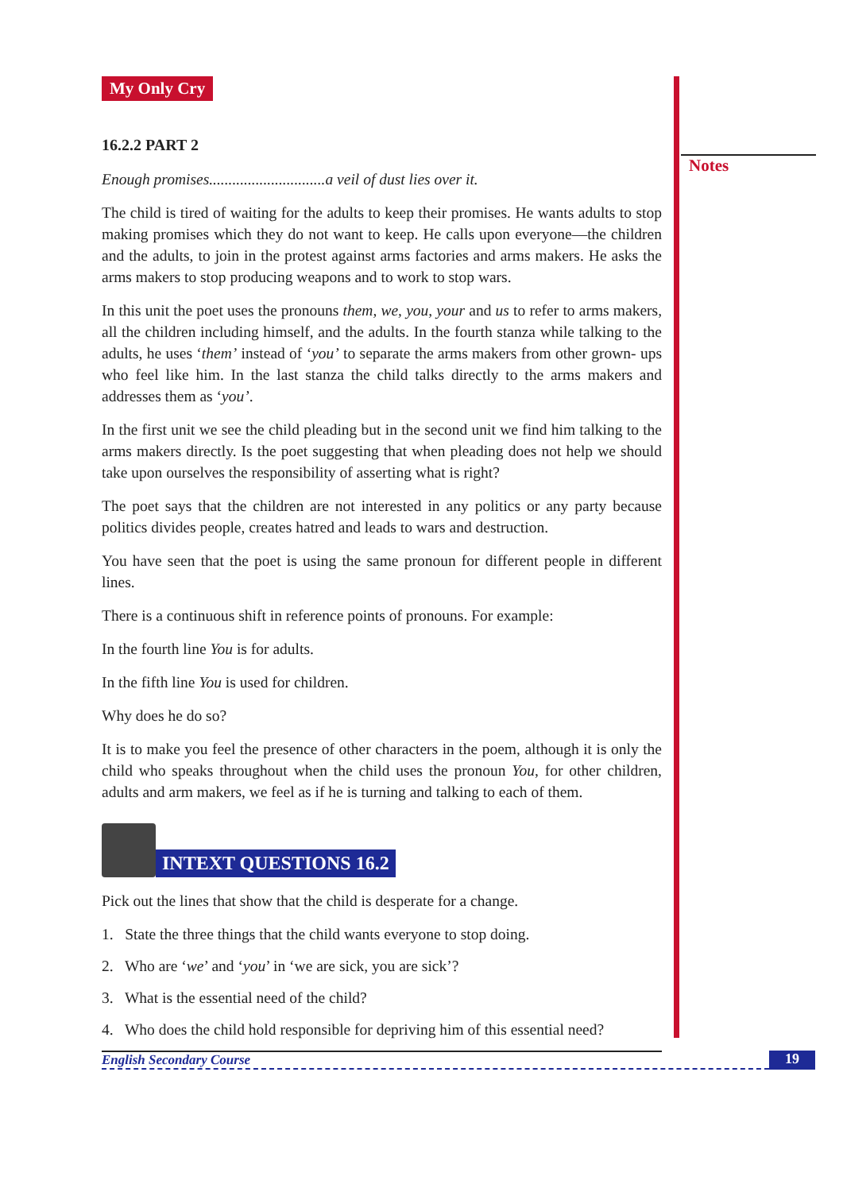Notes
My Only Cry
16.2.2 PART 2
Enough promises..............................a veil of dust lies over it.
The child is tired of waiting for the adults to keep their promises. He wants adults to stop making promises which they do not want to keep. He calls upon everyone—the children and the adults, to join in the protest against arms factories and arms makers. He asks the arms makers to stop producing weapons and to work to stop wars.
In this unit the poet uses the pronouns them, we, you, your and us to refer to arms makers, all the children including himself, and the adults. In the fourth stanza while talking to the adults, he uses ‘them’ instead of ‘you’ to separate the arms makers from other grown- ups who feel like him. In the last stanza the child talks directly to the arms makers and addresses them as ‘you’.
In the first unit we see the child pleading but in the second unit we find him talking to the arms makers directly. Is the poet suggesting that when pleading does not help we should take upon ourselves the responsibility of asserting what is right?
The poet says that the children are not interested in any politics or any party because politics divides people, creates hatred and leads to wars and destruction.
You have seen that the poet is using the same pronoun for different people in different lines.
There is a continuous shift in reference points of pronouns. For example:
In the fourth line You is for adults.
In the fifth line You is used for children.
Why does he do so?
It is to make you feel the presence of other characters in the poem, although it is only the child who speaks throughout when the child uses the pronoun You, for other children, adults and arm makers, we feel as if he is turning and talking to each of them.
INTEXT QUESTIONS 16.2
Pick out the lines that show that the child is desperate for a change.
1. State the three things that the child wants everyone to stop doing.
2. Who are ‘we’ and ‘you’ in ‘we are sick, you are sick’?
3. What is the essential need of the child?
4. Who does the child hold responsible for depriving him of this essential need?
English Secondary Course 19